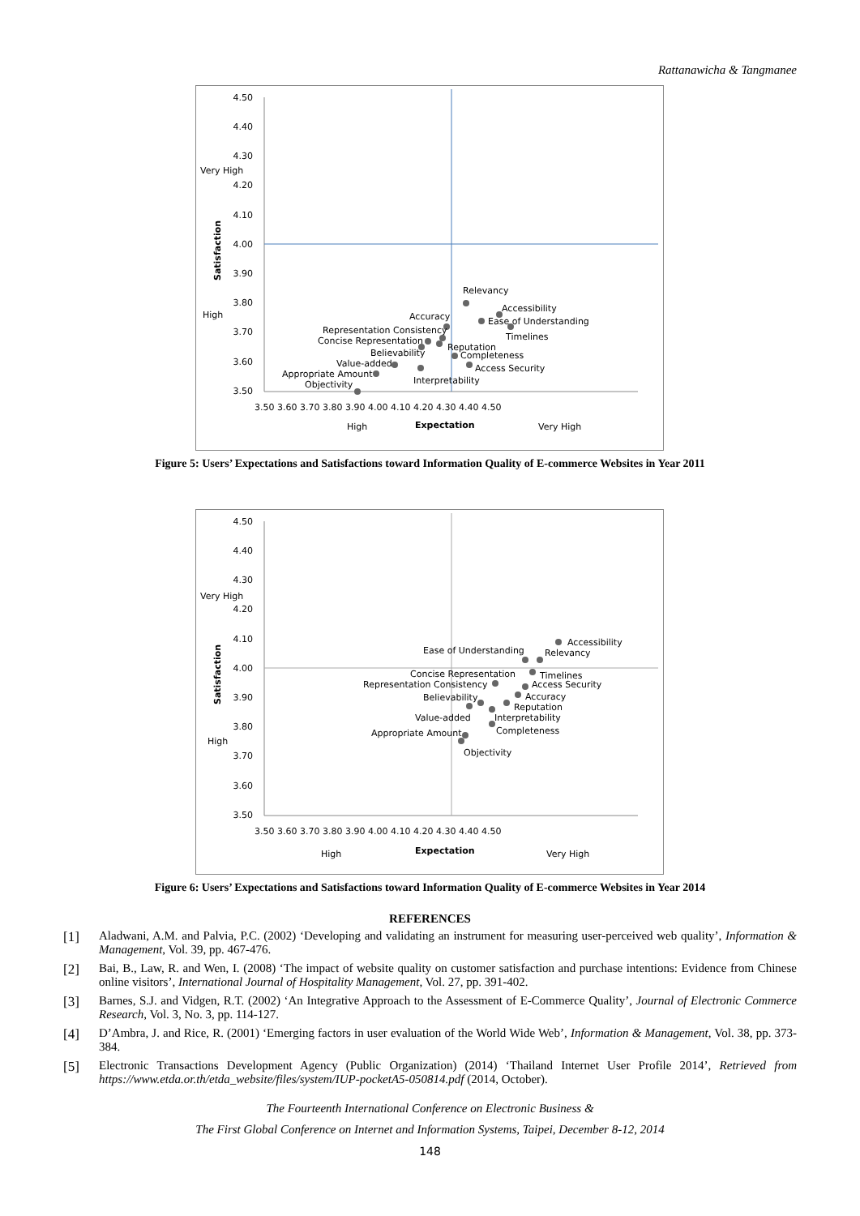Rattanawicha & Tangmanee
4.50
4.40
4.30
4.20
4.10
4.00
3.90
3.80
3.70
3.60
3.50
Very High
High
Satisfaction
3.50 3.60 3.70 3.80 3.90 4.00 4.10 4.20 4.30 4.40 4.50
High
Expectation
Very High
Relevancy
Accessibility
Accuracy
Ease of Understanding
Representation Consistency
Timelines
Concise Representation
Reputation
Believability
Completeness
Value-added
Access Security
Appropriate Amount
Interpretability
Objectivity
Figure 5: Users’ Expectations and Satisfactions toward Information Quality of E-commerce Websites in Year 2011
4.50
4.40
4.30
4.20
4.10
4.00
3.90
3.80
3.70
3.60
3.50
Very High
High
Satisfaction
3.50 3.60 3.70 3.80 3.90 4.00 4.10 4.20 4.30 4.40 4.50
High
Expectation
Very High
Accessibility
Ease of Understanding
Relevancy
Concise Representation
Timelines
Representation Consistency
Access Security
Believability
Accuracy
Reputation
Value-added
Interpretability
Appropriate Amount
Completeness
Objectivity
Figure 6: Users’ Expectations and Satisfactions toward Information Quality of E-commerce Websites in Year 2014
REFERENCES
[1] Aladwani, A.M. and Palvia, P.C. (2002) ‘Developing and validating an instrument for measuring user-perceived web quality’, Information & Management, Vol. 39, pp. 467-476.
[2] Bai, B., Law, R. and Wen, I. (2008) ‘The impact of website quality on customer satisfaction and purchase intentions: Evidence from Chinese online visitors’, International Journal of Hospitality Management, Vol. 27, pp. 391-402.
[3] Barnes, S.J. and Vidgen, R.T. (2002) ‘An Integrative Approach to the Assessment of E-Commerce Quality’, Journal of Electronic Commerce Research, Vol. 3, No. 3, pp. 114-127.
[4] D’Ambra, J. and Rice, R. (2001) ‘Emerging factors in user evaluation of the World Wide Web’, Information & Management, Vol. 38, pp. 373-384.
[5] Electronic Transactions Development Agency (Public Organization) (2014) ‘Thailand Internet User Profile 2014’, Retrieved from https://www.etda.or.th/etda_website/files/system/IUP-pocketA5-050814.pdf (2014, October).
The Fourteenth International Conference on Electronic Business &
The First Global Conference on Internet and Information Systems, Taipei, December 8-12, 2014
148